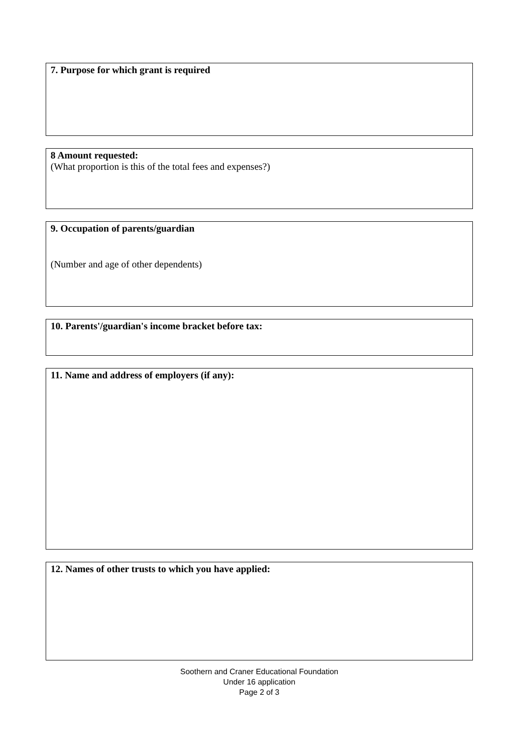7. Purpose for which grant is required
8 Amount requested:
(What proportion is this of the total fees and expenses?)
9. Occupation of parents/guardian
(Number and age of other dependents)
10. Parents'/guardian's income bracket before tax:
11. Name and address of employers (if any):
12. Names of other trusts to which you have applied:
Soothern and Craner Educational Foundation
Under 16 application
Page 2 of 3